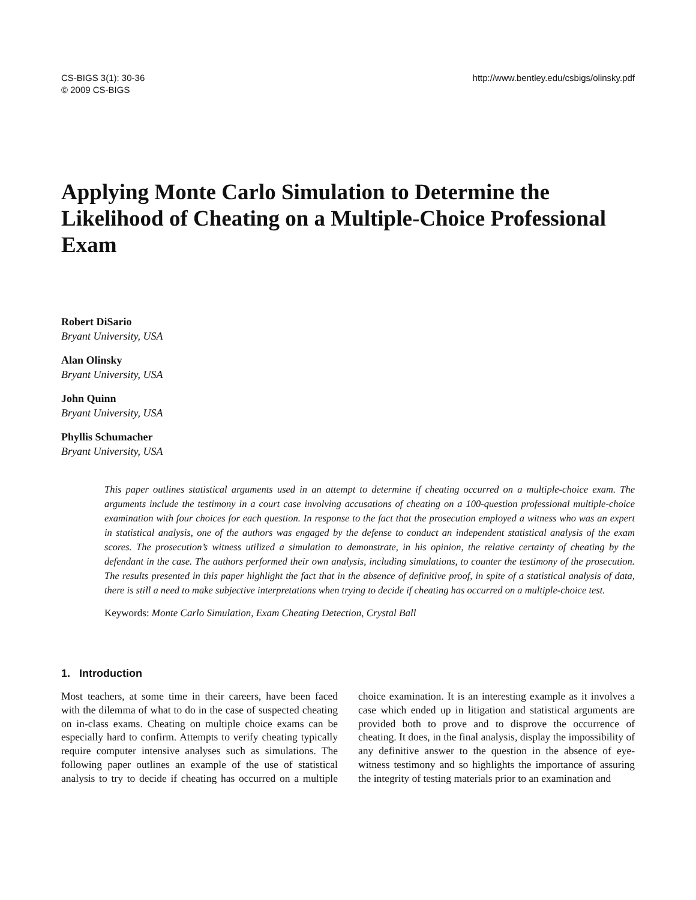CS-BIGS 3(1): 30-36
© 2009 CS-BIGS
http://www.bentley.edu/csbigs/olinsky.pdf
Applying Monte Carlo Simulation to Determine the Likelihood of Cheating on a Multiple-Choice Professional Exam
Robert DiSario
Bryant University, USA
Alan Olinsky
Bryant University, USA
John Quinn
Bryant University, USA
Phyllis Schumacher
Bryant University, USA
This paper outlines statistical arguments used in an attempt to determine if cheating occurred on a multiple-choice exam. The arguments include the testimony in a court case involving accusations of cheating on a 100-question professional multiple-choice examination with four choices for each question. In response to the fact that the prosecution employed a witness who was an expert in statistical analysis, one of the authors was engaged by the defense to conduct an independent statistical analysis of the exam scores. The prosecution’s witness utilized a simulation to demonstrate, in his opinion, the relative certainty of cheating by the defendant in the case. The authors performed their own analysis, including simulations, to counter the testimony of the prosecution. The results presented in this paper highlight the fact that in the absence of definitive proof, in spite of a statistical analysis of data, there is still a need to make subjective interpretations when trying to decide if cheating has occurred on a multiple-choice test.
Keywords: Monte Carlo Simulation, Exam Cheating Detection, Crystal Ball
1. Introduction
Most teachers, at some time in their careers, have been faced with the dilemma of what to do in the case of suspected cheating on in-class exams. Cheating on multiple choice exams can be especially hard to confirm. Attempts to verify cheating typically require computer intensive analyses such as simulations. The following paper outlines an example of the use of statistical analysis to try to decide if cheating has occurred on a multiple choice examination. It is an interesting example as it involves a case which ended up in litigation and statistical arguments are provided both to prove and to disprove the occurrence of cheating. It does, in the final analysis, display the impossibility of any definitive answer to the question in the absence of eye-witness testimony and so highlights the importance of assuring the integrity of testing materials prior to an examination and